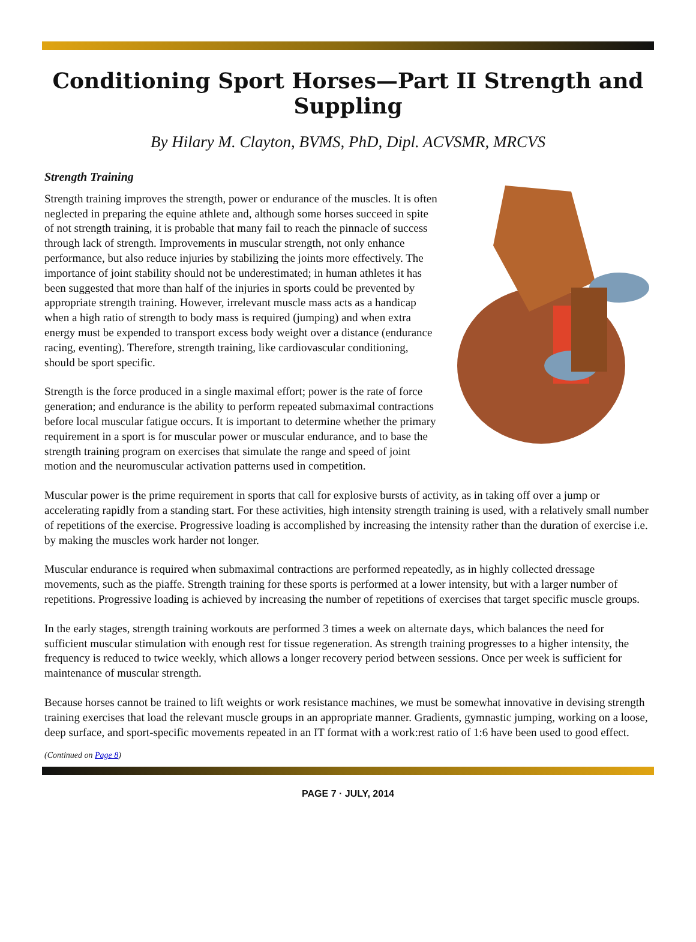Conditioning Sport Horses—Part II Strength and Suppling
By Hilary M. Clayton, BVMS, PhD, Dipl. ACVSMR, MRCVS
Strength Training
Strength training improves the strength, power or endurance of the muscles. It is often neglected in preparing the equine athlete and, although some horses succeed in spite of not strength training, it is probable that many fail to reach the pinnacle of success through lack of strength. Improvements in muscular strength, not only enhance performance, but also reduce injuries by stabilizing the joints more effectively. The importance of joint stability should not be underestimated; in human athletes it has been suggested that more than half of the injuries in sports could be prevented by appropriate strength training. However, irrelevant muscle mass acts as a handicap when a high ratio of strength to body mass is required (jumping) and when extra energy must be expended to transport excess body weight over a distance (endurance racing, eventing). Therefore, strength training, like cardiovascular conditioning, should be sport specific.
Strength is the force produced in a single maximal effort; power is the rate of force generation; and endurance is the ability to perform repeated submaximal contractions before local muscular fatigue occurs. It is important to determine whether the primary requirement in a sport is for muscular power or muscular endurance, and to base the strength training program on exercises that simulate the range and speed of joint motion and the neuromuscular activation patterns used in competition.
Muscular power is the prime requirement in sports that call for explosive bursts of activity, as in taking off over a jump or accelerating rapidly from a standing start. For these activities, high intensity strength training is used, with a relatively small number of repetitions of the exercise. Progressive loading is accomplished by increasing the intensity rather than the duration of exercise i.e. by making the muscles work harder not longer.
Muscular endurance is required when submaximal contractions are performed repeatedly, as in highly collected dressage movements, such as the piaffe. Strength training for these sports is performed at a lower intensity, but with a larger number of repetitions. Progressive loading is achieved by increasing the number of repetitions of exercises that target specific muscle groups.
In the early stages, strength training workouts are performed 3 times a week on alternate days, which balances the need for sufficient muscular stimulation with enough rest for tissue regeneration. As strength training progresses to a higher intensity, the frequency is reduced to twice weekly, which allows a longer recovery period between sessions. Once per week is sufficient for maintenance of muscular strength.
Because horses cannot be trained to lift weights or work resistance machines, we must be somewhat innovative in devising strength training exercises that load the relevant muscle groups in an appropriate manner. Gradients, gymnastic jumping, working on a loose, deep surface, and sport-specific movements repeated in an IT format with a work:rest ratio of 1:6 have been used to good effect.
(Continued on Page 8)
PAGE 7 · JULY, 2014